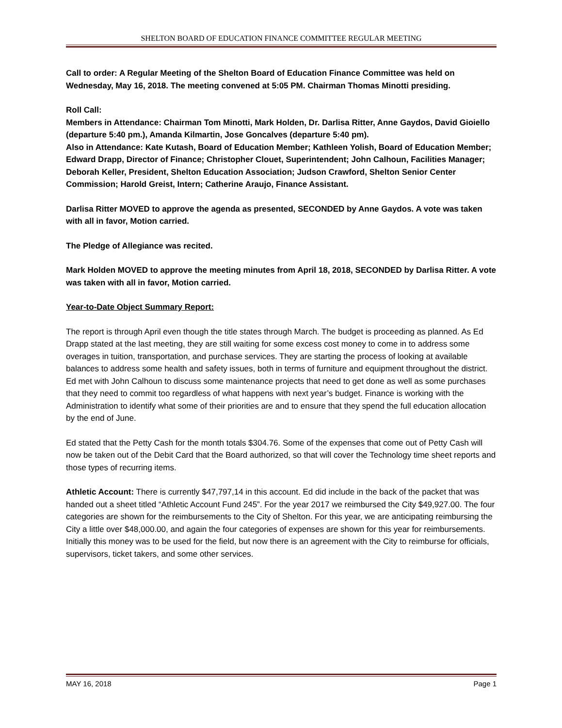SHELTON BOARD OF EDUCATION FINANCE COMMITTEE REGULAR MEETING
Call to order: A Regular Meeting of the Shelton Board of Education Finance Committee was held on Wednesday, May 16, 2018. The meeting convened at 5:05 PM. Chairman Thomas Minotti presiding.
Roll Call:
Members in Attendance: Chairman Tom Minotti, Mark Holden, Dr. Darlisa Ritter, Anne Gaydos, David Gioiello (departure 5:40 pm.), Amanda Kilmartin, Jose Goncalves (departure 5:40 pm).
Also in Attendance: Kate Kutash, Board of Education Member; Kathleen Yolish, Board of Education Member; Edward Drapp, Director of Finance; Christopher Clouet, Superintendent; John Calhoun, Facilities Manager; Deborah Keller, President, Shelton Education Association; Judson Crawford, Shelton Senior Center Commission; Harold Greist, Intern; Catherine Araujo, Finance Assistant.
Darlisa Ritter MOVED to approve the agenda as presented, SECONDED by Anne Gaydos. A vote was taken with all in favor, Motion carried.
The Pledge of Allegiance was recited.
Mark Holden MOVED to approve the meeting minutes from April 18, 2018, SECONDED by Darlisa Ritter. A vote was taken with all in favor, Motion carried.
Year-to-Date Object Summary Report:
The report is through April even though the title states through March. The budget is proceeding as planned. As Ed Drapp stated at the last meeting, they are still waiting for some excess cost money to come in to address some overages in tuition, transportation, and purchase services. They are starting the process of looking at available balances to address some health and safety issues, both in terms of furniture and equipment throughout the district. Ed met with John Calhoun to discuss some maintenance projects that need to get done as well as some purchases that they need to commit too regardless of what happens with next year’s budget. Finance is working with the Administration to identify what some of their priorities are and to ensure that they spend the full education allocation by the end of June.
Ed stated that the Petty Cash for the month totals $304.76. Some of the expenses that come out of Petty Cash will now be taken out of the Debit Card that the Board authorized, so that will cover the Technology time sheet reports and those types of recurring items.
Athletic Account: There is currently $47,797,14 in this account. Ed did include in the back of the packet that was handed out a sheet titled “Athletic Account Fund 245”. For the year 2017 we reimbursed the City $49,927.00. The four categories are shown for the reimbursements to the City of Shelton. For this year, we are anticipating reimbursing the City a little over $48,000.00, and again the four categories of expenses are shown for this year for reimbursements. Initially this money was to be used for the field, but now there is an agreement with the City to reimburse for officials, supervisors, ticket takers, and some other services.
MAY 16, 2018 Page 1